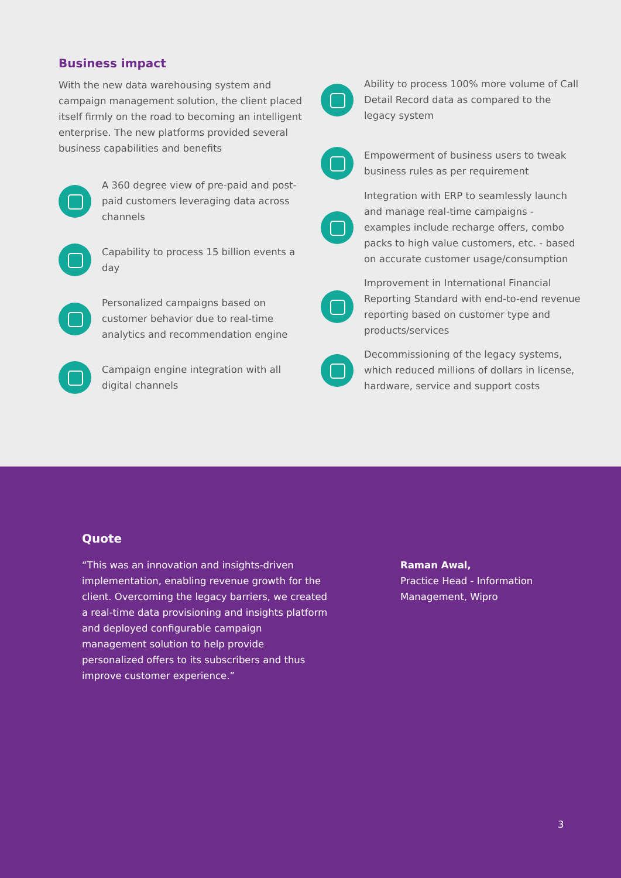Business impact
With the new data warehousing system and campaign management solution, the client placed itself firmly on the road to becoming an intelligent enterprise. The new platforms provided several business capabilities and benefits
A 360 degree view of pre-paid and post-paid customers leveraging data across channels
Capability to process 15 billion events a day
Personalized campaigns based on customer behavior due to real-time analytics and recommendation engine
Campaign engine integration with all digital channels
Ability to process 100% more volume of Call Detail Record data as compared to the legacy system
Empowerment of business users to tweak business rules as per requirement
Integration with ERP to seamlessly launch and manage real-time campaigns - examples include recharge offers, combo packs to high value customers, etc. - based on accurate customer usage/consumption
Improvement in International Financial Reporting Standard with end-to-end revenue reporting based on customer type and products/services
Decommissioning of the legacy systems, which reduced millions of dollars in license, hardware, service and support costs
Quote
“This was an innovation and insights-driven implementation, enabling revenue growth for the client. Overcoming the legacy barriers, we created a real-time data provisioning and insights platform and deployed configurable campaign management solution to help provide personalized offers to its subscribers and thus improve customer experience.”
Raman Awal,
Practice Head - Information
Management, Wipro
3